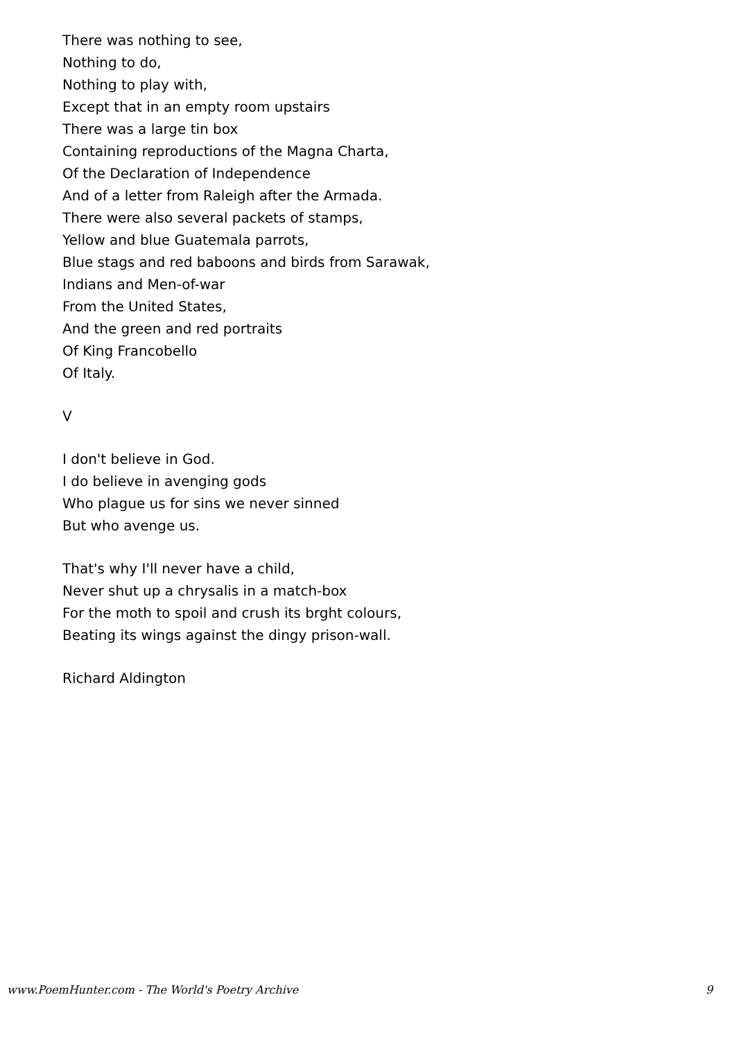There was nothing to see,
Nothing to do,
Nothing to play with,
Except that in an empty room upstairs
There was a large tin box
Containing reproductions of the Magna Charta,
Of the Declaration of Independence
And of a letter from Raleigh after the Armada.
There were also several packets of stamps,
Yellow and blue Guatemala parrots,
Blue stags and red baboons and birds from Sarawak,
Indians and Men-of-war
From the United States,
And the green and red portraits
Of King Francobello
Of Italy.
V
I don't believe in God.
I do believe in avenging gods
Who plague us for sins we never sinned
But who avenge us.
That's why I'll never have a child,
Never shut up a chrysalis in a match-box
For the moth to spoil and crush its brght colours,
Beating its wings against the dingy prison-wall.
Richard Aldington
www.PoemHunter.com - The World's Poetry Archive 9